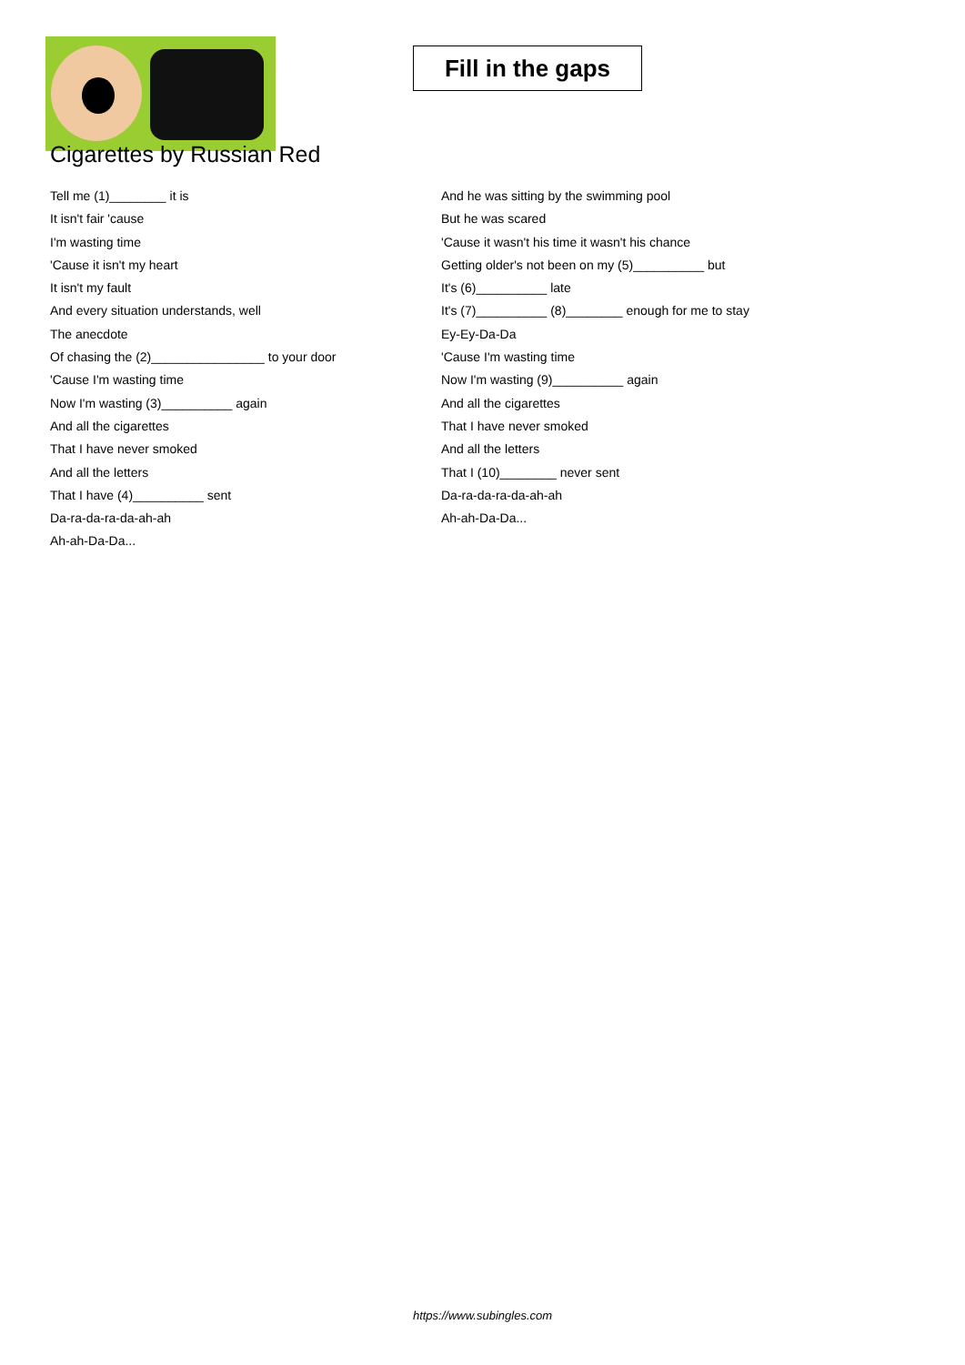Fill in the gaps
Cigarettes by Russian Red
Tell me (1)________ it is
It isn't fair 'cause
I'm wasting time
'Cause it isn't my heart
It isn't my fault
And every situation understands, well
The anecdote
Of chasing the (2)________________ to your door
'Cause I'm wasting time
Now I'm wasting (3)__________ again
And all the cigarettes
That I have never smoked
And all the letters
That I have (4)__________ sent
Da-ra-da-ra-da-ah-ah
Ah-ah-Da-Da...
And he was sitting by the swimming pool
But he was scared
'Cause it wasn't his time it wasn't his chance
Getting older's not been on my (5)__________ but
It's (6)__________ late
It's (7)__________ (8)________ enough for me to stay
Ey-Ey-Da-Da
'Cause I'm wasting time
Now I'm wasting (9)__________ again
And all the cigarettes
That I have never smoked
And all the letters
That I (10)________ never sent
Da-ra-da-ra-da-ah-ah
Ah-ah-Da-Da...
https://www.subingles.com